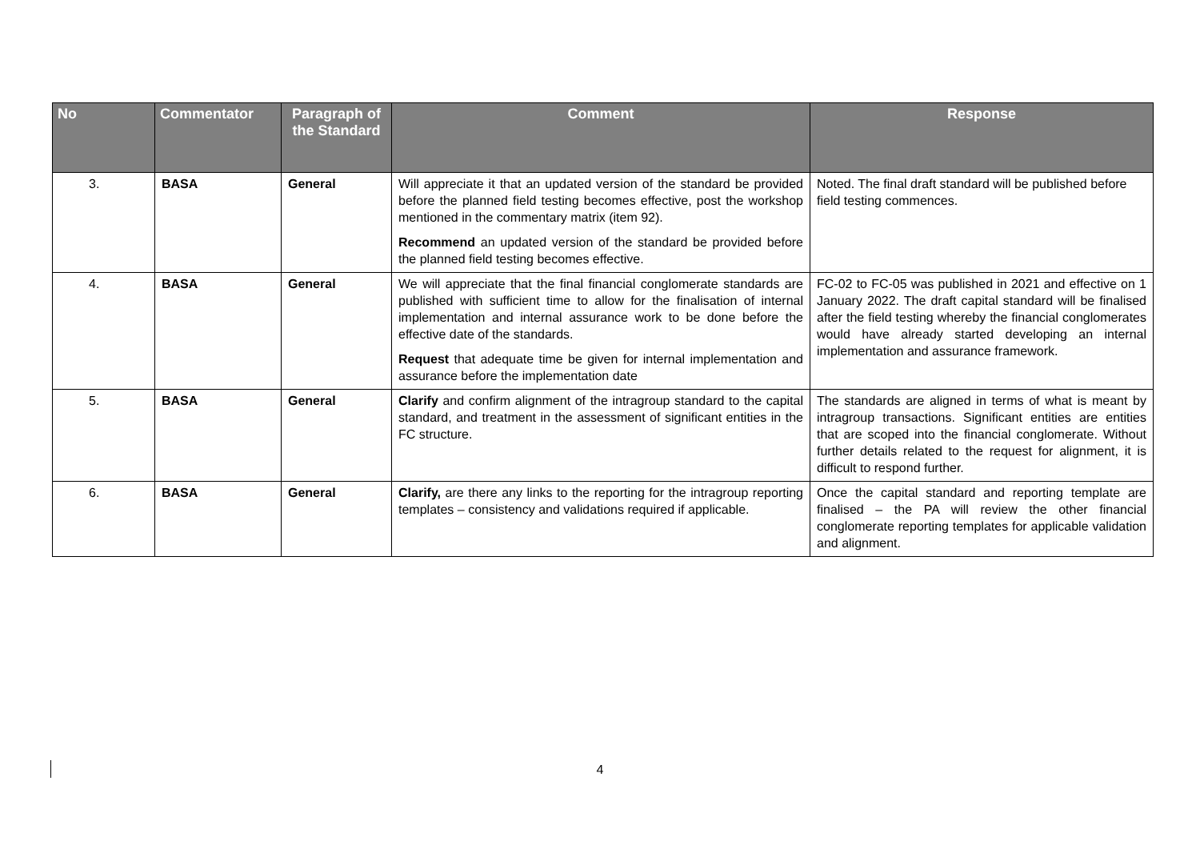| No | Commentator | Paragraph of the Standard | Comment | Response |
| --- | --- | --- | --- | --- |
| 3. | BASA | General | Will appreciate it that an updated version of the standard be provided before the planned field testing becomes effective, post the workshop mentioned in the commentary matrix (item 92). Recommend an updated version of the standard be provided before the planned field testing becomes effective. | Noted. The final draft standard will be published before field testing commences. |
| 4. | BASA | General | We will appreciate that the final financial conglomerate standards are published with sufficient time to allow for the finalisation of internal implementation and internal assurance work to be done before the effective date of the standards. Request that adequate time be given for internal implementation and assurance before the implementation date | FC-02 to FC-05 was published in 2021 and effective on 1 January 2022. The draft capital standard will be finalised after the field testing whereby the financial conglomerates would have already started developing an internal implementation and assurance framework. |
| 5. | BASA | General | Clarify and confirm alignment of the intragroup standard to the capital standard, and treatment in the assessment of significant entities in the FC structure. | The standards are aligned in terms of what is meant by intragroup transactions. Significant entities are entities that are scoped into the financial conglomerate. Without further details related to the request for alignment, it is difficult to respond further. |
| 6. | BASA | General | Clarify, are there any links to the reporting for the intragroup reporting templates – consistency and validations required if applicable. | Once the capital standard and reporting template are finalised – the PA will review the other financial conglomerate reporting templates for applicable validation and alignment. |
4